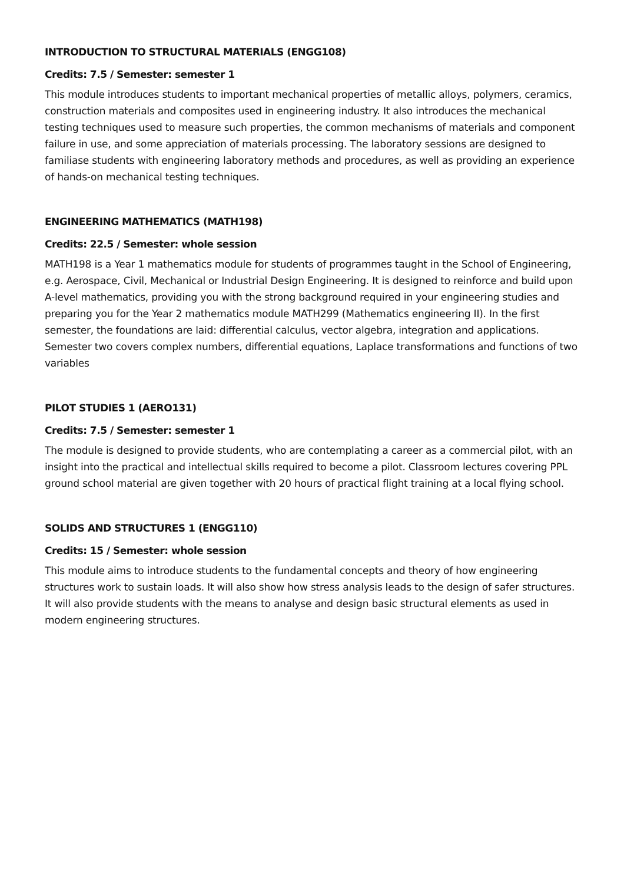INTRODUCTION TO STRUCTURAL MATERIALS (ENGG108)
Credits: 7.5 / Semester: semester 1
This module introduces students to important mechanical properties of metallic alloys, polymers, ceramics, construction materials and composites used in engineering industry. It also introduces the mechanical testing techniques used to measure such properties, the common mechanisms of materials and component failure in use, and some appreciation of materials processing. The laboratory sessions are designed to familiase students with engineering laboratory methods and procedures, as well as providing an experience of hands-on mechanical testing techniques.
ENGINEERING MATHEMATICS (MATH198)
Credits: 22.5 / Semester: whole session
MATH198 is a Year 1 mathematics module for students of programmes taught in the School of Engineering, e.g. Aerospace, Civil, Mechanical or Industrial Design Engineering. It is designed to reinforce and build upon A-level mathematics, providing you with the strong background required in your engineering studies and preparing you for the Year 2 mathematics module MATH299 (Mathematics engineering II). In the first semester, the foundations are laid: differential calculus, vector algebra, integration and applications. Semester two covers complex numbers, differential equations, Laplace transformations and functions of two variables
PILOT STUDIES 1 (AERO131)
Credits: 7.5 / Semester: semester 1
The module is designed to provide students, who are contemplating a career as a commercial pilot, with an insight into the practical and intellectual skills required to become a pilot. Classroom lectures covering PPL ground school material are given together with 20 hours of practical flight training at a local flying school.
SOLIDS AND STRUCTURES 1 (ENGG110)
Credits: 15 / Semester: whole session
This module aims to introduce students to the fundamental concepts and theory of how engineering structures work to sustain loads. It will also show how stress analysis leads to the design of safer structures. It will also provide students with the means to analyse and design basic structural elements as used in modern engineering structures.